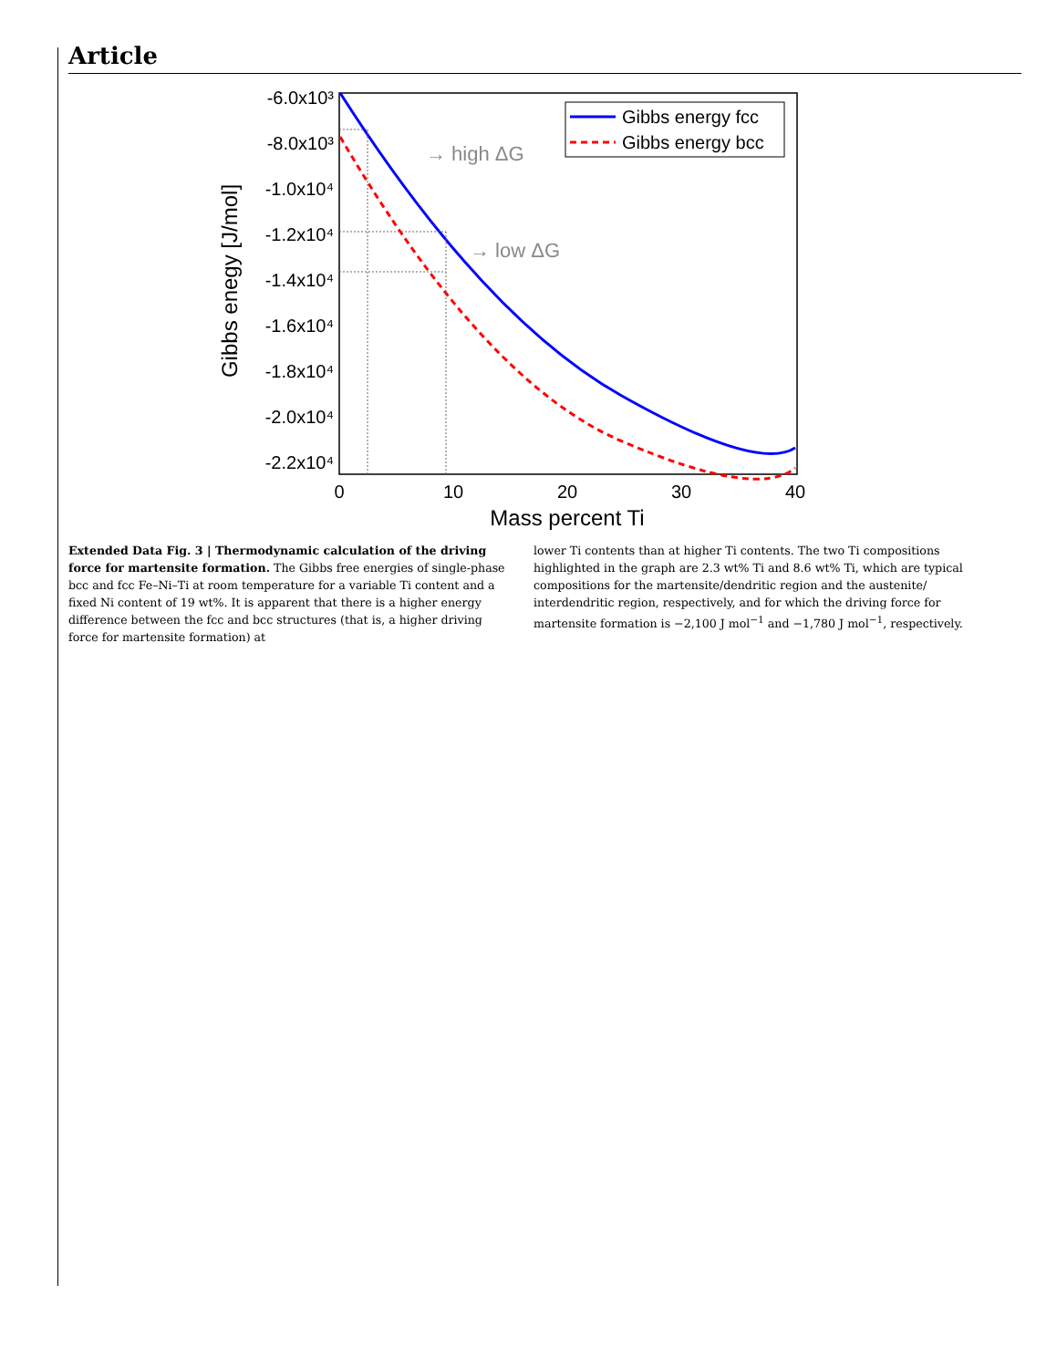Article
-6.0x10³
-8.0x10³
-1.0x10⁴
-1.2x10⁴
-1.4x10⁴
-1.6x10⁴
-1.8x10⁴
-2.0x10⁴
-2.2x10⁴
0
10
20
30
40
Mass percent Ti
Gibbs enegy [J/mol]
→ high ΔG
→ low ΔG
Gibbs energy fcc
Gibbs energy bcc
Extended Data Fig. 3 | Thermodynamic calculation of the driving force for martensite formation. The Gibbs free energies of single-phase bcc and fcc Fe–Ni–Ti at room temperature for a variable Ti content and a fixed Ni content of 19 wt%. It is apparent that there is a higher energy difference between the fcc and bcc structures (that is, a higher driving force for martensite formation) at
lower Ti contents than at higher Ti contents. The two Ti compositions highlighted in the graph are 2.3 wt% Ti and 8.6 wt% Ti, which are typical compositions for the martensite/dendritic region and the austenite/ interdendritic region, respectively, and for which the driving force for martensite formation is −2,100 J mol<sup>−1</sup> and −1,780 J mol<sup>−1</sup>, respectively.